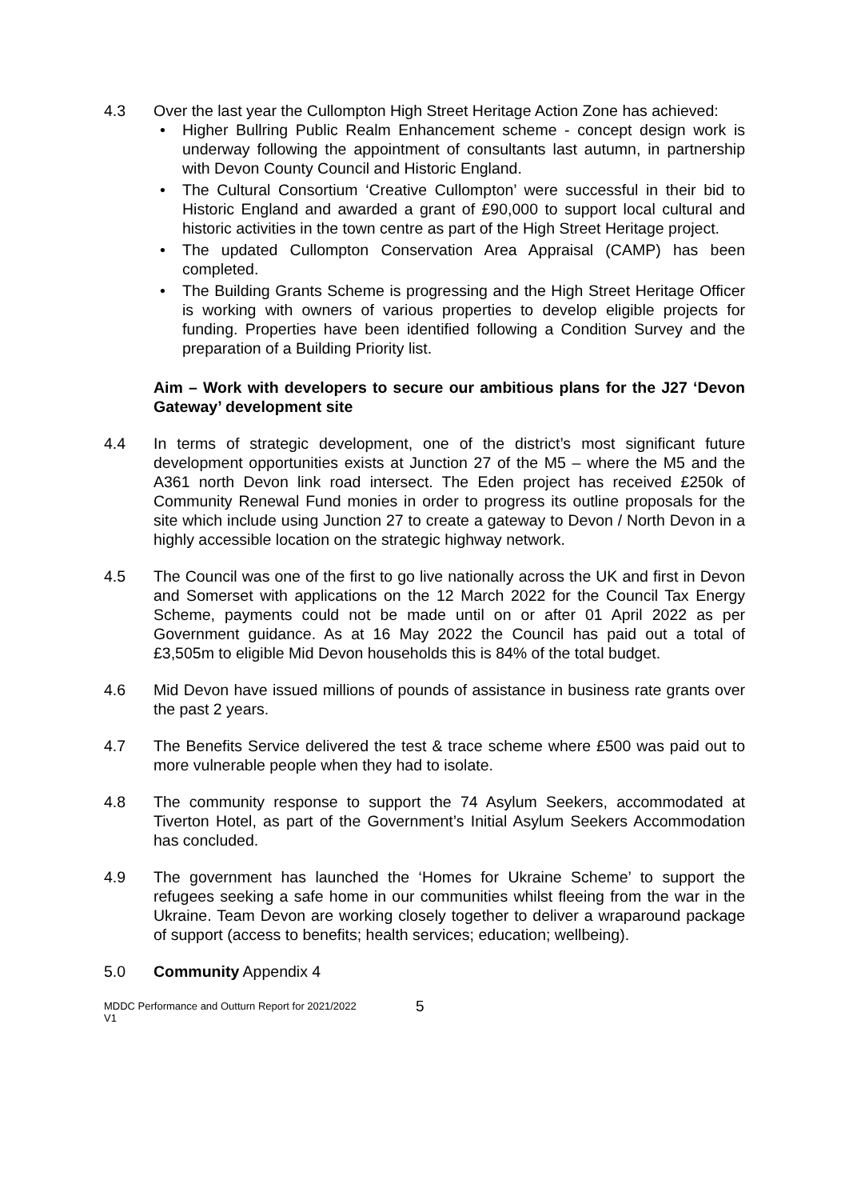4.3 Over the last year the Cullompton High Street Heritage Action Zone has achieved:
• Higher Bullring Public Realm Enhancement scheme - concept design work is underway following the appointment of consultants last autumn, in partnership with Devon County Council and Historic England.
• The Cultural Consortium ‘Creative Cullompton’ were successful in their bid to Historic England and awarded a grant of £90,000 to support local cultural and historic activities in the town centre as part of the High Street Heritage project.
• The updated Cullompton Conservation Area Appraisal (CAMP) has been completed.
• The Building Grants Scheme is progressing and the High Street Heritage Officer is working with owners of various properties to develop eligible projects for funding. Properties have been identified following a Condition Survey and the preparation of a Building Priority list.
Aim – Work with developers to secure our ambitious plans for the J27 ‘Devon Gateway’ development site
4.4 In terms of strategic development, one of the district’s most significant future development opportunities exists at Junction 27 of the M5 – where the M5 and the A361 north Devon link road intersect. The Eden project has received £250k of Community Renewal Fund monies in order to progress its outline proposals for the site which include using Junction 27 to create a gateway to Devon / North Devon in a highly accessible location on the strategic highway network.
4.5 The Council was one of the first to go live nationally across the UK and first in Devon and Somerset with applications on the 12 March 2022 for the Council Tax Energy Scheme, payments could not be made until on or after 01 April 2022 as per Government guidance. As at 16 May 2022 the Council has paid out a total of £3,505m to eligible Mid Devon households this is 84% of the total budget.
4.6 Mid Devon have issued millions of pounds of assistance in business rate grants over the past 2 years.
4.7 The Benefits Service delivered the test & trace scheme where £500 was paid out to more vulnerable people when they had to isolate.
4.8 The community response to support the 74 Asylum Seekers, accommodated at Tiverton Hotel, as part of the Government’s Initial Asylum Seekers Accommodation has concluded.
4.9 The government has launched the ‘Homes for Ukraine Scheme’ to support the refugees seeking a safe home in our communities whilst fleeing from the war in the Ukraine. Team Devon are working closely together to deliver a wraparound package of support (access to benefits; health services; education; wellbeing).
5.0 Community Appendix 4
MDDC Performance and Outturn Report for 2021/2022
V1
5